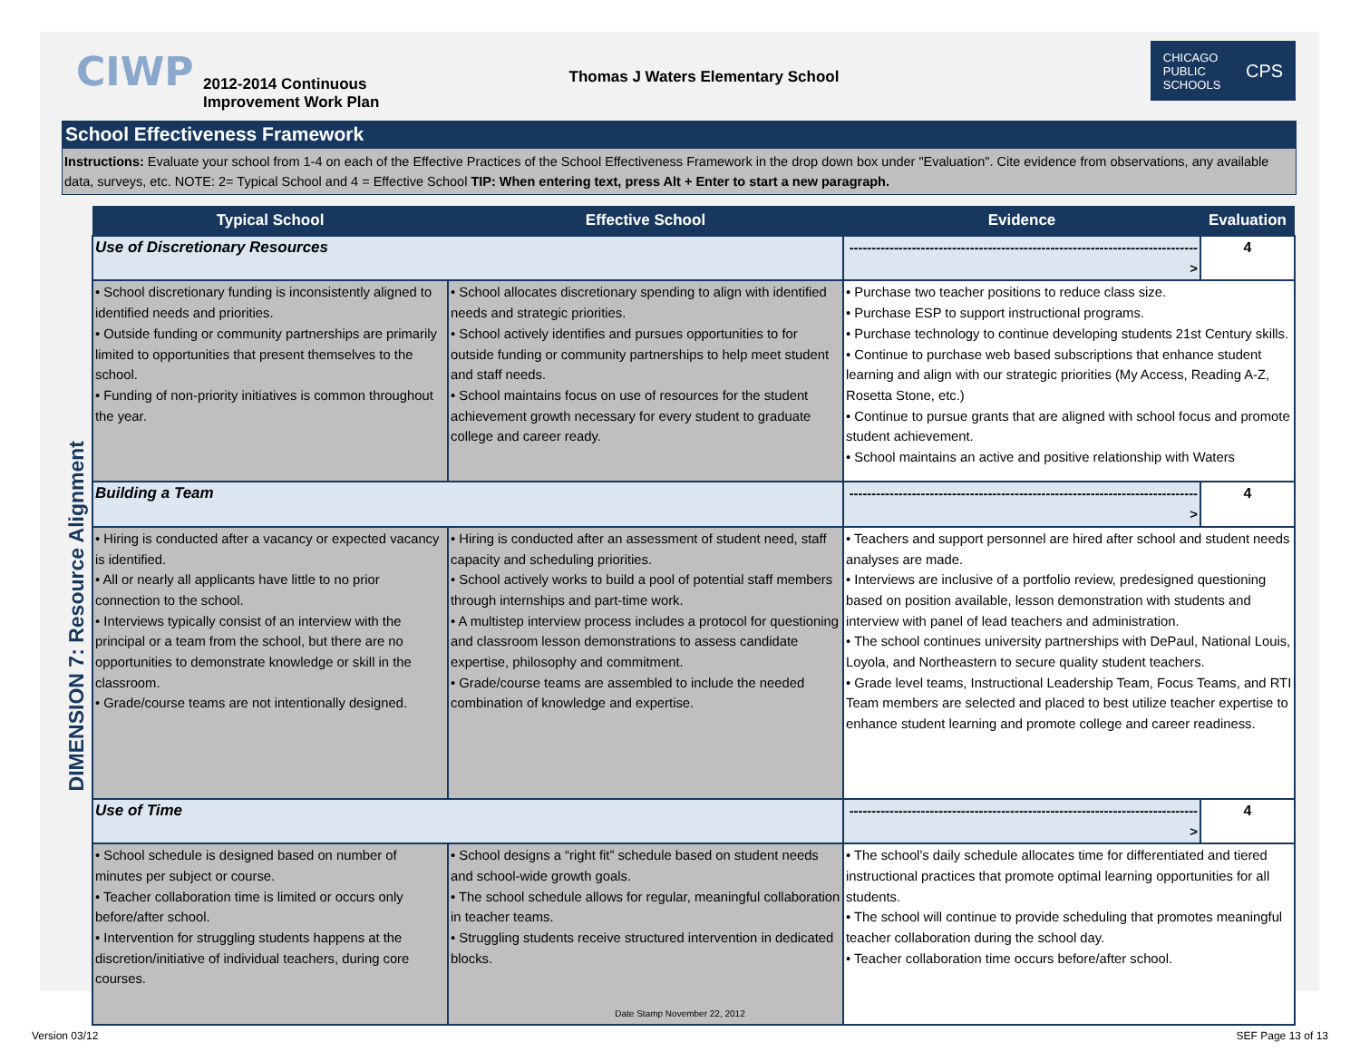CIWP
2012-2014 Continuous Improvement Work Plan
Thomas J Waters Elementary School
CHICAGO
PUBLIC
SCHOOLS CPS
School Effectiveness Framework
Instructions: Evaluate your school from 1-4 on each of the Effective Practices of the School Effectiveness Framework in the drop down box under "Evaluation". Cite evidence from observations, any available data, surveys, etc. NOTE: 2= Typical School and 4 = Effective School TIP: When entering text, press Alt + Enter to start a new paragraph.
DIMENSION 7: Resource Alignment
| Typical School | Effective School | Evidence | Evaluation |
| --- | --- | --- | --- |
| Use of Discretionary Resources | | ------------------------------------------------------------------------------> | 4 |
| • School discretionary funding is inconsistently aligned to identified needs and priorities. • Outside funding or community partnerships are primarily limited to opportunities that present themselves to the school. • Funding of non-priority initiatives is common throughout the year. | • School allocates discretionary spending to align with identified needs and strategic priorities. • School actively identifies and pursues opportunities to for outside funding or community partnerships to help meet student and staff needs. • School maintains focus on use of resources for the student achievement growth necessary for every student to graduate college and career ready. | • Purchase two teacher positions to reduce class size. • Purchase ESP to support instructional programs. • Purchase technology to continue developing students 21st Century skills. • Continue to purchase web based subscriptions that enhance student learning and align with our strategic priorities (My Access, Reading A-Z, Rosetta Stone, etc.) • Continue to pursue grants that are aligned with school focus and promote student achievement. • School maintains an active and positive relationship with Waters | |
| Building a Team | | ------------------------------------------------------------------------------> | 4 |
| • Hiring is conducted after a vacancy or expected vacancy is identified. • All or nearly all applicants have little to no prior connection to the school. • Interviews typically consist of an interview with the principal or a team from the school, but there are no opportunities to demonstrate knowledge or skill in the classroom. • Grade/course teams are not intentionally designed. | • Hiring is conducted after an assessment of student need, staff capacity and scheduling priorities. • School actively works to build a pool of potential staff members through internships and part-time work. • A multistep interview process includes a protocol for questioning and classroom lesson demonstrations to assess candidate expertise, philosophy and commitment. • Grade/course teams are assembled to include the needed combination of knowledge and expertise. | • Teachers and support personnel are hired after school and student needs analyses are made. • Interviews are inclusive of a portfolio review, predesigned questioning based on position available, lesson demonstration with students and interview with panel of lead teachers and administration. • The school continues university partnerships with DePaul, National Louis, Loyola, and Northeastern to secure quality student teachers. • Grade level teams, Instructional Leadership Team, Focus Teams, and RTI Team members are selected and placed to best utilize teacher expertise to enhance student learning and promote college and career readiness. | |
| Use of Time | | ------------------------------------------------------------------------------> | 4 |
| • School schedule is designed based on number of minutes per subject or course. • Teacher collaboration time is limited or occurs only before/after school. • Intervention for struggling students happens at the discretion/initiative of individual teachers, during core courses. | • School designs a “right fit” schedule based on student needs and school-wide growth goals. • The school schedule allows for regular, meaningful collaboration in teacher teams. • Struggling students receive structured intervention in dedicated blocks. | • The school's daily schedule allocates time for differentiated and tiered instructional practices that promote optimal learning opportunities for all students. • The school will continue to provide scheduling that promotes meaningful teacher collaboration during the school day. • Teacher collaboration time occurs before/after school. | |
Date Stamp November 22, 2012
Version 03/12 SEF Page 13 of 13